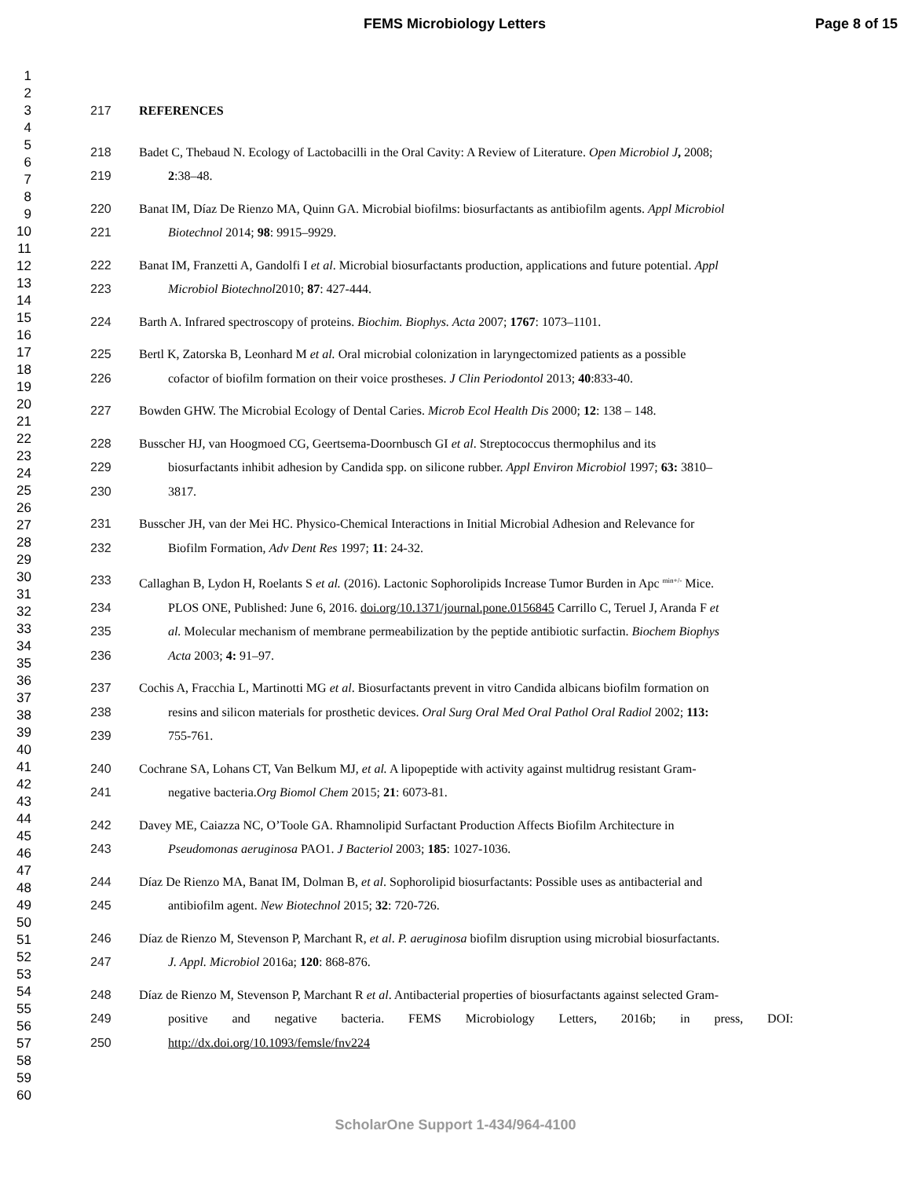FEMS Microbiology Letters Page 8 of 15
1
2
3
4
5
6
7
8
9
10
11
12
13
14
15
16
17
18
19
20
21
22
23
24
25
26
27
28
29
30
31
32
33
34
35
36
37
38
39
40
41
42
43
44
45
46
47
48
49
50
51
52
53
54
55
56
57
58
59
60
217 REFERENCES
218 Badet C, Thebaud N. Ecology of Lactobacilli in the Oral Cavity: A Review of Literature. Open Microbiol J, 2008;
219 2:38–48.
220 Banat IM, Díaz De Rienzo MA, Quinn GA. Microbial biofilms: biosurfactants as antibiofilm agents. Appl Microbiol
221 Biotechnol 2014; 98: 9915–9929.
222 Banat IM, Franzetti A, Gandolfi I et al. Microbial biosurfactants production, applications and future potential. Appl
223 Microbiol Biotechnol2010; 87: 427-444.
224 Barth A. Infrared spectroscopy of proteins. Biochim. Biophys. Acta 2007; 1767: 1073–1101.
225 Bertl K, Zatorska B, Leonhard M et al. Oral microbial colonization in laryngectomized patients as a possible
226 cofactor of biofilm formation on their voice prostheses. J Clin Periodontol 2013; 40:833-40.
227 Bowden GHW. The Microbial Ecology of Dental Caries. Microb Ecol Health Dis 2000; 12: 138 – 148.
228 Busscher HJ, van Hoogmoed CG, Geertsema-Doornbusch GI et al. Streptococcus thermophilus and its
229 biosurfactants inhibit adhesion by Candida spp. on silicone rubber. Appl Environ Microbiol 1997; 63: 3810–
230 3817.
231 Busscher JH, van der Mei HC. Physico-Chemical Interactions in Initial Microbial Adhesion and Relevance for
232 Biofilm Formation, Adv Dent Res 1997; 11: 24-32.
233 Callaghan B, Lydon H, Roelants S et al. (2016). Lactonic Sophorolipids Increase Tumor Burden in Apc <sup>min+/-</sup> Mice.
234 PLOS ONE, Published: June 6, 2016. doi.org/10.1371/journal.pone.0156845 Carrillo C, Teruel J, Aranda F et
235 al. Molecular mechanism of membrane permeabilization by the peptide antibiotic surfactin. Biochem Biophys
236 Acta 2003; 4: 91–97.
237 Cochis A, Fracchia L, Martinotti MG et al. Biosurfactants prevent in vitro Candida albicans biofilm formation on
238 resins and silicon materials for prosthetic devices. Oral Surg Oral Med Oral Pathol Oral Radiol 2002; 113:
239 755-761.
240 Cochrane SA, Lohans CT, Van Belkum MJ, et al. A lipopeptide with activity against multidrug resistant Gram-
241 negative bacteria.Org Biomol Chem 2015; 21: 6073-81.
242 Davey ME, Caiazza NC, O’Toole GA. Rhamnolipid Surfactant Production Affects Biofilm Architecture in
243 Pseudomonas aeruginosa PAO1. J Bacteriol 2003; 185: 1027-1036.
244 Díaz De Rienzo MA, Banat IM, Dolman B, et al. Sophorolipid biosurfactants: Possible uses as antibacterial and
245 antibiofilm agent. New Biotechnol 2015; 32: 720-726.
246 Díaz de Rienzo M, Stevenson P, Marchant R, et al. P. aeruginosa biofilm disruption using microbial biosurfactants.
247 J. Appl. Microbiol 2016a; 120: 868-876.
248 Díaz de Rienzo M, Stevenson P, Marchant R et al. Antibacterial properties of biosurfactants against selected Gram-
249 positive and negative bacteria. FEMS Microbiology Letters, 2016b; in press, DOI:
250 http://dx.doi.org/10.1093/femsle/fnv224
ScholarOne Support 1-434/964-4100